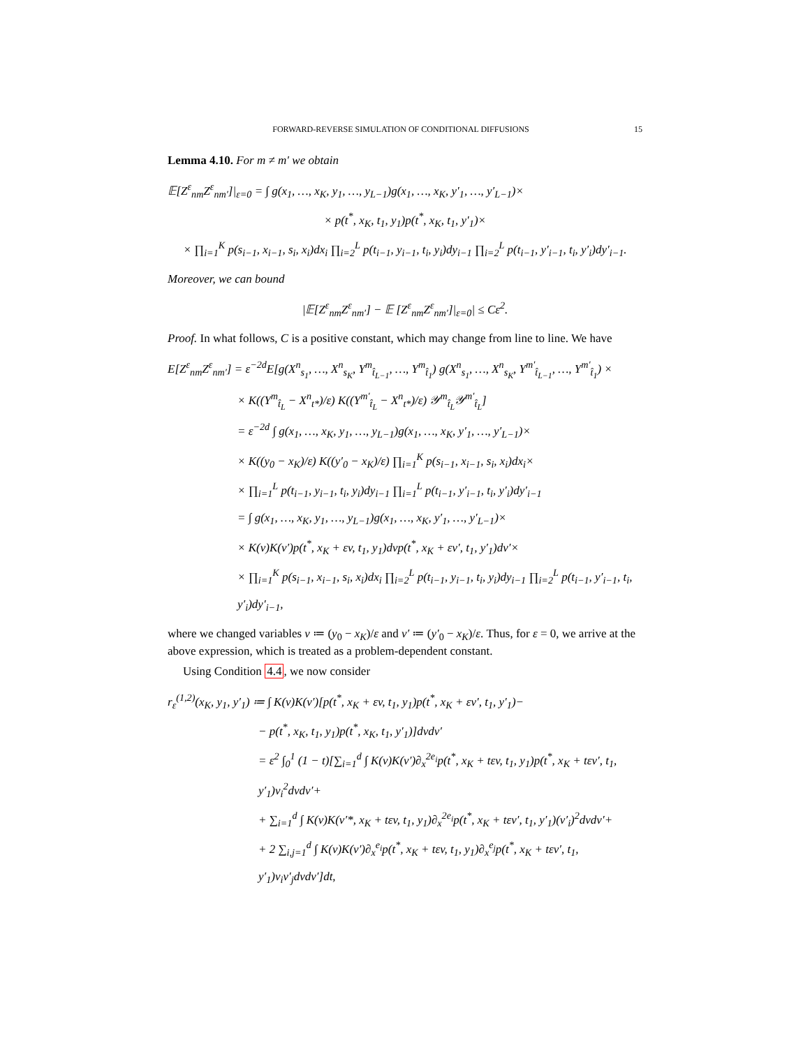FORWARD-REVERSE SIMULATION OF CONDITIONAL DIFFUSIONS 15
Lemma 4.10. For m ≠ m′ we obtain
𝔼[Z<sup>ε</sup><sub>nm</sub>Z<sup>ε</sup><sub>nm′</sub>]|<sub>ε=0</sub> = ∫ g(x<sub>1</sub>, …, x<sub>K</sub>, y<sub>1</sub>, …, y<sub>L−1</sub>)g(x<sub>1</sub>, …, x<sub>K</sub>, y′<sub>1</sub>, …, y′<sub>L−1</sub>)×
× p(t<sup>*</sup>, x<sub>K</sub>, t<sub>1</sub>, y<sub>1</sub>)p(t<sup>*</sup>, x<sub>K</sub>, t<sub>1</sub>, y′<sub>1</sub>)×
× ∏<sub>i=1</sub><sup>K</sup> p(s<sub>i−1</sub>, x<sub>i−1</sub>, s<sub>i</sub>, x<sub>i</sub>)dx<sub>i</sub> ∏<sub>i=2</sub><sup>L</sup> p(t<sub>i−1</sub>, y<sub>i−1</sub>, t<sub>i</sub>, y<sub>i</sub>)dy<sub>i−1</sub> ∏<sub>i=2</sub><sup>L</sup> p(t<sub>i−1</sub>, y′<sub>i−1</sub>, t<sub>i</sub>, y′<sub>i</sub>)dy′<sub>i−1</sub>.
Moreover, we can bound
|𝔼[Z<sup>ε</sup><sub>nm</sub>Z<sup>ε</sup><sub>nm′</sub>] − 𝔼 [Z<sup>ε</sup><sub>nm</sub>Z<sup>ε</sup><sub>nm′</sub>]|<sub>ε=0</sub>| ≤ Cε<sup>2</sup>.
Proof. In what follows, C is a positive constant, which may change from line to line. We have
E[Z<sup>ε</sup><sub>nm</sub>Z<sup>ε</sup><sub>nm′</sub>] = ε<sup>−2d</sup>E[g(X<sup>n</sup><sub>s<sub>1</sub></sub>, …, X<sup>n</sup><sub>s<sub>K</sub></sub>, Y<sup>m</sup><sub>t̂<sub>L−1</sub></sub>, …, Y<sup>m</sup><sub>t̂<sub>1</sub></sub>) g(X<sup>n</sup><sub>s<sub>1</sub></sub>, …, X<sup>n</sup><sub>s<sub>K</sub></sub>, Y<sup>m′</sup><sub>t̂<sub>L−1</sub></sub>, …, Y<sup>m′</sup><sub>t̂<sub>1</sub></sub>) ×
× K((Y<sup>m</sup><sub>t̂<sub>L</sub></sub> − X<sup>n</sup><sub>t*</sub>)/ε) K((Y<sup>m′</sup><sub>t̂<sub>L</sub></sub> − X<sup>n</sup><sub>t*</sub>)/ε) 𝒴<sup>m</sup><sub>t̂<sub>L</sub></sub>𝒴<sup>m′</sup><sub>t̂<sub>L</sub></sub>]
= ε<sup>−2d</sup> ∫ g(x<sub>1</sub>, …, x<sub>K</sub>, y<sub>1</sub>, …, y<sub>L−1</sub>)g(x<sub>1</sub>, …, x<sub>K</sub>, y′<sub>1</sub>, …, y′<sub>L−1</sub>)×
× K((y<sub>0</sub> − x<sub>K</sub>)/ε) K((y′<sub>0</sub> − x<sub>K</sub>)/ε) ∏<sub>i=1</sub><sup>K</sup> p(s<sub>i−1</sub>, x<sub>i−1</sub>, s<sub>i</sub>, x<sub>i</sub>)dx<sub>i</sub>×
× ∏<sub>i=1</sub><sup>L</sup> p(t<sub>i−1</sub>, y<sub>i−1</sub>, t<sub>i</sub>, y<sub>i</sub>)dy<sub>i−1</sub> ∏<sub>i=1</sub><sup>L</sup> p(t<sub>i−1</sub>, y′<sub>i−1</sub>, t<sub>i</sub>, y′<sub>i</sub>)dy′<sub>i−1</sub>
= ∫ g(x<sub>1</sub>, …, x<sub>K</sub>, y<sub>1</sub>, …, y<sub>L−1</sub>)g(x<sub>1</sub>, …, x<sub>K</sub>, y′<sub>1</sub>, …, y′<sub>L−1</sub>)×
× K(v)K(v′)p(t<sup>*</sup>, x<sub>K</sub> + εv, t<sub>1</sub>, y<sub>1</sub>)dvp(t<sup>*</sup>, x<sub>K</sub> + εv′, t<sub>1</sub>, y′<sub>1</sub>)dv′×
× ∏<sub>i=1</sub><sup>K</sup> p(s<sub>i−1</sub>, x<sub>i−1</sub>, s<sub>i</sub>, x<sub>i</sub>)dx<sub>i</sub> ∏<sub>i=2</sub><sup>L</sup> p(t<sub>i−1</sub>, y<sub>i−1</sub>, t<sub>i</sub>, y<sub>i</sub>)dy<sub>i−1</sub> ∏<sub>i=2</sub><sup>L</sup> p(t<sub>i−1</sub>, y′<sub>i−1</sub>, t<sub>i</sub>, y′<sub>i</sub>)dy′<sub>i−1</sub>,
where we changed variables v ≔ (y<sub>0</sub> − x<sub>K</sub>)/ε and v′ ≔ (y′<sub>0</sub> − x<sub>K</sub>)/ε. Thus, for ε = 0, we arrive at the above expression, which is treated as a problem-dependent constant.
Using Condition 4.4, we now consider
r<sub>ε</sub><sup>(1,2)</sup>(x<sub>K</sub>, y<sub>1</sub>, y′<sub>1</sub>) ≔ ∫ K(v)K(v′)[p(t<sup>*</sup>, x<sub>K</sub> + εv, t<sub>1</sub>, y<sub>1</sub>)p(t<sup>*</sup>, x<sub>K</sub> + εv′, t<sub>1</sub>, y′<sub>1</sub>)−
− p(t<sup>*</sup>, x<sub>K</sub>, t<sub>1</sub>, y<sub>1</sub>)p(t<sup>*</sup>, x<sub>K</sub>, t<sub>1</sub>, y′<sub>1</sub>)]dvdv′
= ε<sup>2</sup> ∫<sub>0</sub><sup>1</sup> (1 − t)[∑<sub>i=1</sub><sup>d</sup> ∫ K(v)K(v′)∂<sub>x</sub><sup>2e<sub>i</sub></sup>p(t<sup>*</sup>, x<sub>K</sub> + tεv, t<sub>1</sub>, y<sub>1</sub>)p(t<sup>*</sup>, x<sub>K</sub> + tεv′, t<sub>1</sub>, y′<sub>1</sub>)v<sub>i</sub><sup>2</sup>dvdv′+
+ ∑<sub>i=1</sub><sup>d</sup> ∫ K(v)K(v′*, x<sub>K</sub> + tεv, t<sub>1</sub>, y<sub>1</sub>)∂<sub>x</sub><sup>2e<sub>i</sub></sup>p(t<sup>*</sup>, x<sub>K</sub> + tεv′, t<sub>1</sub>, y′<sub>1</sub>)(v′<sub>i</sub>)<sup>2</sup>dvdv′+
+ 2 ∑<sub>i,j=1</sub><sup>d</sup> ∫ K(v)K(v′)∂<sub>x</sub><sup>e<sub>i</sub></sup>p(t<sup>*</sup>, x<sub>K</sub> + tεv, t<sub>1</sub>, y<sub>1</sub>)∂<sub>x</sub><sup>e<sub>j</sub></sup>p(t<sup>*</sup>, x<sub>K</sub> + tεv′, t<sub>1</sub>, y′<sub>1</sub>)v<sub>i</sub>v′<sub>j</sub>dvdv′]dt,